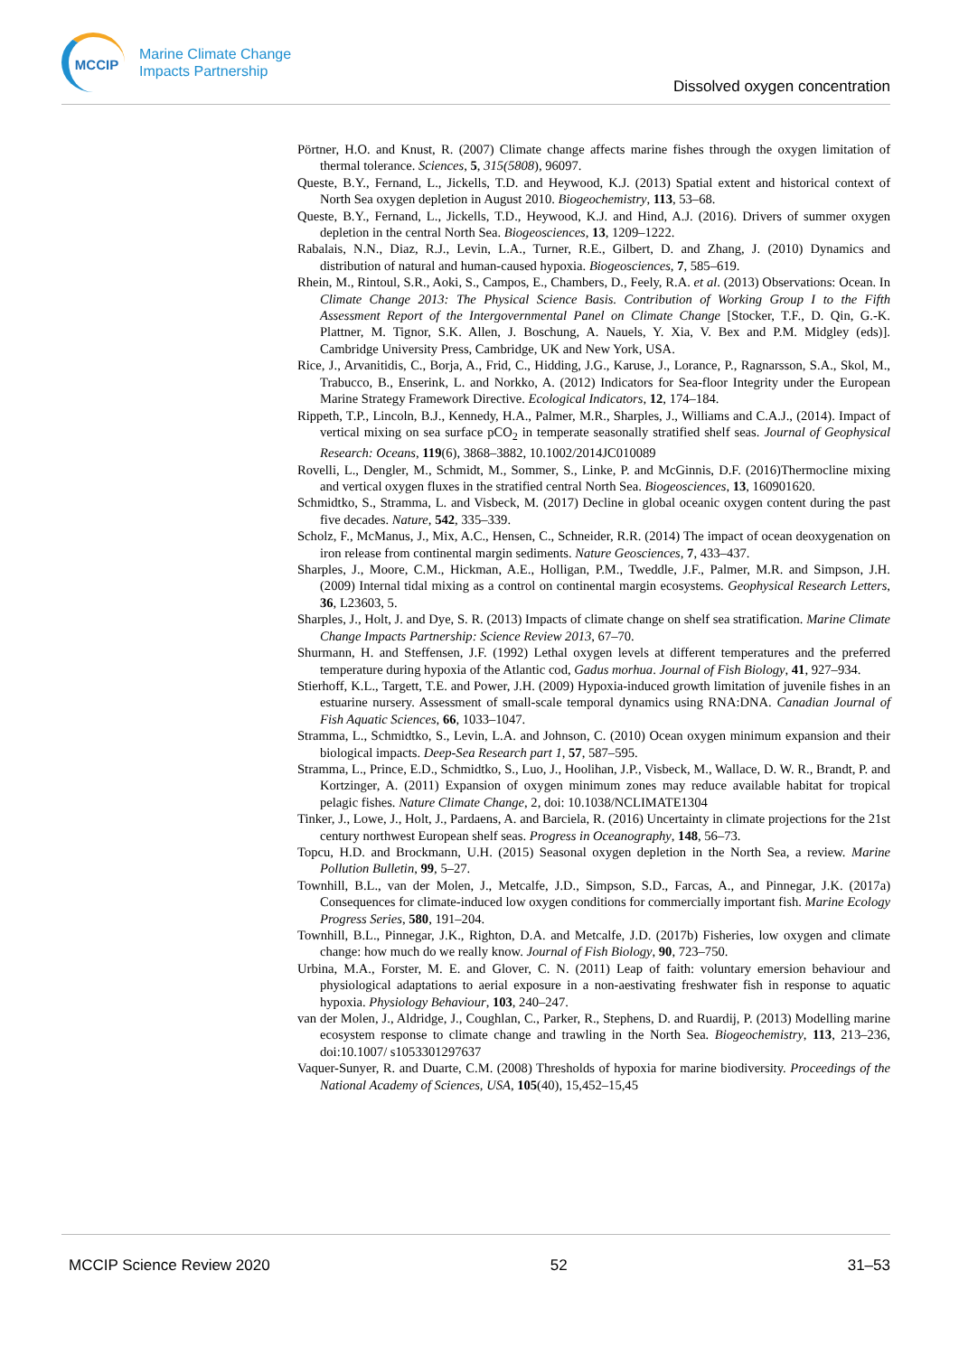MCCIP
Marine Climate Change
Impacts Partnership
Dissolved oxygen concentration
Pörtner, H.O. and Knust, R. (2007) Climate change affects marine fishes through the oxygen limitation of thermal tolerance. Sciences, 5, 315(5808), 96097.
Queste, B.Y., Fernand, L., Jickells, T.D. and Heywood, K.J. (2013) Spatial extent and historical context of North Sea oxygen depletion in August 2010. Biogeochemistry, 113, 53–68.
Queste, B.Y., Fernand, L., Jickells, T.D., Heywood, K.J. and Hind, A.J. (2016). Drivers of summer oxygen depletion in the central North Sea. Biogeosciences, 13, 1209–1222.
Rabalais, N.N., Diaz, R.J., Levin, L.A., Turner, R.E., Gilbert, D. and Zhang, J. (2010) Dynamics and distribution of natural and human-caused hypoxia. Biogeosciences, 7, 585–619.
Rhein, M., Rintoul, S.R., Aoki, S., Campos, E., Chambers, D., Feely, R.A. et al. (2013) Observations: Ocean. In Climate Change 2013: The Physical Science Basis. Contribution of Working Group I to the Fifth Assessment Report of the Intergovernmental Panel on Climate Change [Stocker, T.F., D. Qin, G.-K. Plattner, M. Tignor, S.K. Allen, J. Boschung, A. Nauels, Y. Xia, V. Bex and P.M. Midgley (eds)]. Cambridge University Press, Cambridge, UK and New York, USA.
Rice, J., Arvanitidis, C., Borja, A., Frid, C., Hidding, J.G., Karuse, J., Lorance, P., Ragnarsson, S.A., Skol, M., Trabucco, B., Enserink, L. and Norkko, A. (2012) Indicators for Sea-floor Integrity under the European Marine Strategy Framework Directive. Ecological Indicators, 12, 174–184.
Rippeth, T.P., Lincoln, B.J., Kennedy, H.A., Palmer, M.R., Sharples, J., Williams and C.A.J., (2014). Impact of vertical mixing on sea surface pCO<sub>2</sub> in temperate seasonally stratified shelf seas. Journal of Geophysical Research: Oceans, 119(6), 3868–3882, 10.1002/2014JC010089
Rovelli, L., Dengler, M., Schmidt, M., Sommer, S., Linke, P. and McGinnis, D.F. (2016)Thermocline mixing and vertical oxygen fluxes in the stratified central North Sea. Biogeosciences, 13, 160901620.
Schmidtko, S., Stramma, L. and Visbeck, M. (2017) Decline in global oceanic oxygen content during the past five decades. Nature, 542, 335–339.
Scholz, F., McManus, J., Mix, A.C., Hensen, C., Schneider, R.R. (2014) The impact of ocean deoxygenation on iron release from continental margin sediments. Nature Geosciences, 7, 433–437.
Sharples, J., Moore, C.M., Hickman, A.E., Holligan, P.M., Tweddle, J.F., Palmer, M.R. and Simpson, J.H. (2009) Internal tidal mixing as a control on continental margin ecosystems. Geophysical Research Letters, 36, L23603, 5.
Sharples, J., Holt, J. and Dye, S. R. (2013) Impacts of climate change on shelf sea stratification. Marine Climate Change Impacts Partnership: Science Review 2013, 67–70.
Shurmann, H. and Steffensen, J.F. (1992) Lethal oxygen levels at different temperatures and the preferred temperature during hypoxia of the Atlantic cod, Gadus morhua. Journal of Fish Biology, 41, 927–934.
Stierhoff, K.L., Targett, T.E. and Power, J.H. (2009) Hypoxia-induced growth limitation of juvenile fishes in an estuarine nursery. Assessment of small-scale temporal dynamics using RNA:DNA. Canadian Journal of Fish Aquatic Sciences, 66, 1033–1047.
Stramma, L., Schmidtko, S., Levin, L.A. and Johnson, C. (2010) Ocean oxygen minimum expansion and their biological impacts. Deep-Sea Research part 1, 57, 587–595.
Stramma, L., Prince, E.D., Schmidtko, S., Luo, J., Hoolihan, J.P., Visbeck, M., Wallace, D. W. R., Brandt, P. and Kortzinger, A. (2011) Expansion of oxygen minimum zones may reduce available habitat for tropical pelagic fishes. Nature Climate Change, 2, doi: 10.1038/NCLIMATE1304
Tinker, J., Lowe, J., Holt, J., Pardaens, A. and Barciela, R. (2016) Uncertainty in climate projections for the 21st century northwest European shelf seas. Progress in Oceanography, 148, 56–73.
Topcu, H.D. and Brockmann, U.H. (2015) Seasonal oxygen depletion in the North Sea, a review. Marine Pollution Bulletin, 99, 5–27.
Townhill, B.L., van der Molen, J., Metcalfe, J.D., Simpson, S.D., Farcas, A., and Pinnegar, J.K. (2017a) Consequences for climate-induced low oxygen conditions for commercially important fish. Marine Ecology Progress Series, 580, 191–204.
Townhill, B.L., Pinnegar, J.K., Righton, D.A. and Metcalfe, J.D. (2017b) Fisheries, low oxygen and climate change: how much do we really know. Journal of Fish Biology, 90, 723–750.
Urbina, M.A., Forster, M. E. and Glover, C. N. (2011) Leap of faith: voluntary emersion behaviour and physiological adaptations to aerial exposure in a non-aestivating freshwater fish in response to aquatic hypoxia. Physiology Behaviour, 103, 240–247.
van der Molen, J., Aldridge, J., Coughlan, C., Parker, R., Stephens, D. and Ruardij, P. (2013) Modelling marine ecosystem response to climate change and trawling in the North Sea. Biogeochemistry, 113, 213–236, doi:10.1007/ s1053301297637
Vaquer-Sunyer, R. and Duarte, C.M. (2008) Thresholds of hypoxia for marine biodiversity. Proceedings of the National Academy of Sciences, USA, 105(40), 15,452–15,45
MCCIP Science Review 2020 52 31–53